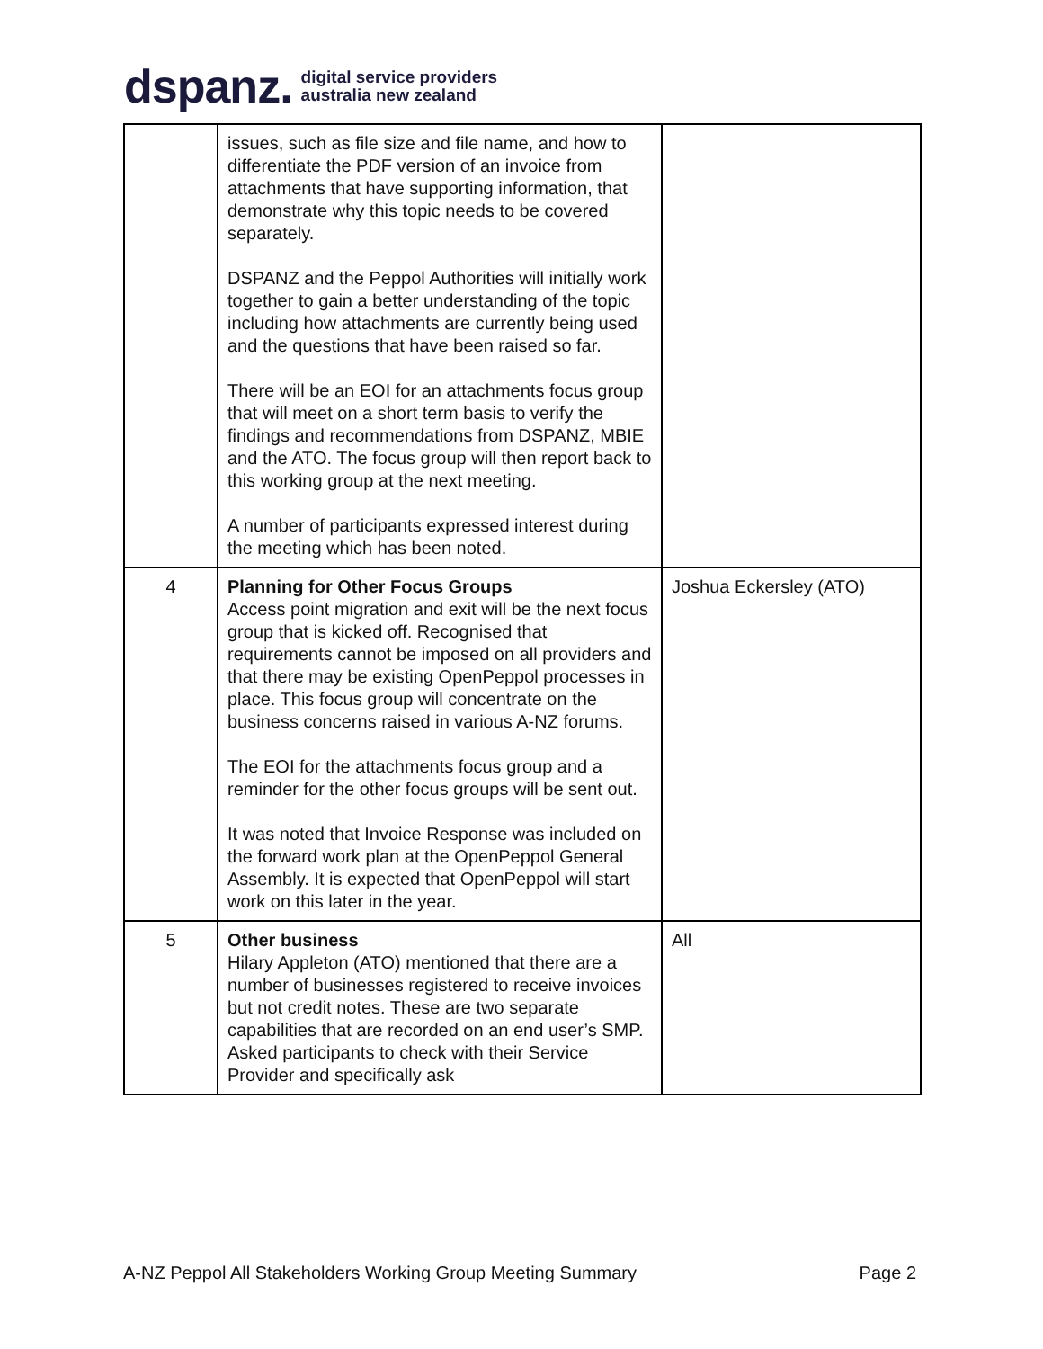dspanz. digital service providers
australia new zealand
| | issues, such as file size and file name, and how to differentiate the PDF version of an invoice from attachments that have supporting information, that demonstrate why this topic needs to be covered separately. DSPANZ and the Peppol Authorities will initially work together to gain a better understanding of the topic including how attachments are currently being used and the questions that have been raised so far. There will be an EOI for an attachments focus group that will meet on a short term basis to verify the findings and recommendations from DSPANZ, MBIE and the ATO. The focus group will then report back to this working group at the next meeting. A number of participants expressed interest during the meeting which has been noted. | |
| 4 | Planning for Other Focus Groups Access point migration and exit will be the next focus group that is kicked off. Recognised that requirements cannot be imposed on all providers and that there may be existing OpenPeppol processes in place. This focus group will concentrate on the business concerns raised in various A-NZ forums. The EOI for the attachments focus group and a reminder for the other focus groups will be sent out. It was noted that Invoice Response was included on the forward work plan at the OpenPeppol General Assembly. It is expected that OpenPeppol will start work on this later in the year. | Joshua Eckersley (ATO) |
| 5 | Other business Hilary Appleton (ATO) mentioned that there are a number of businesses registered to receive invoices but not credit notes. These are two separate capabilities that are recorded on an end user’s SMP. Asked participants to check with their Service Provider and specifically ask | All |
A-NZ Peppol All Stakeholders Working Group Meeting Summary Page 2